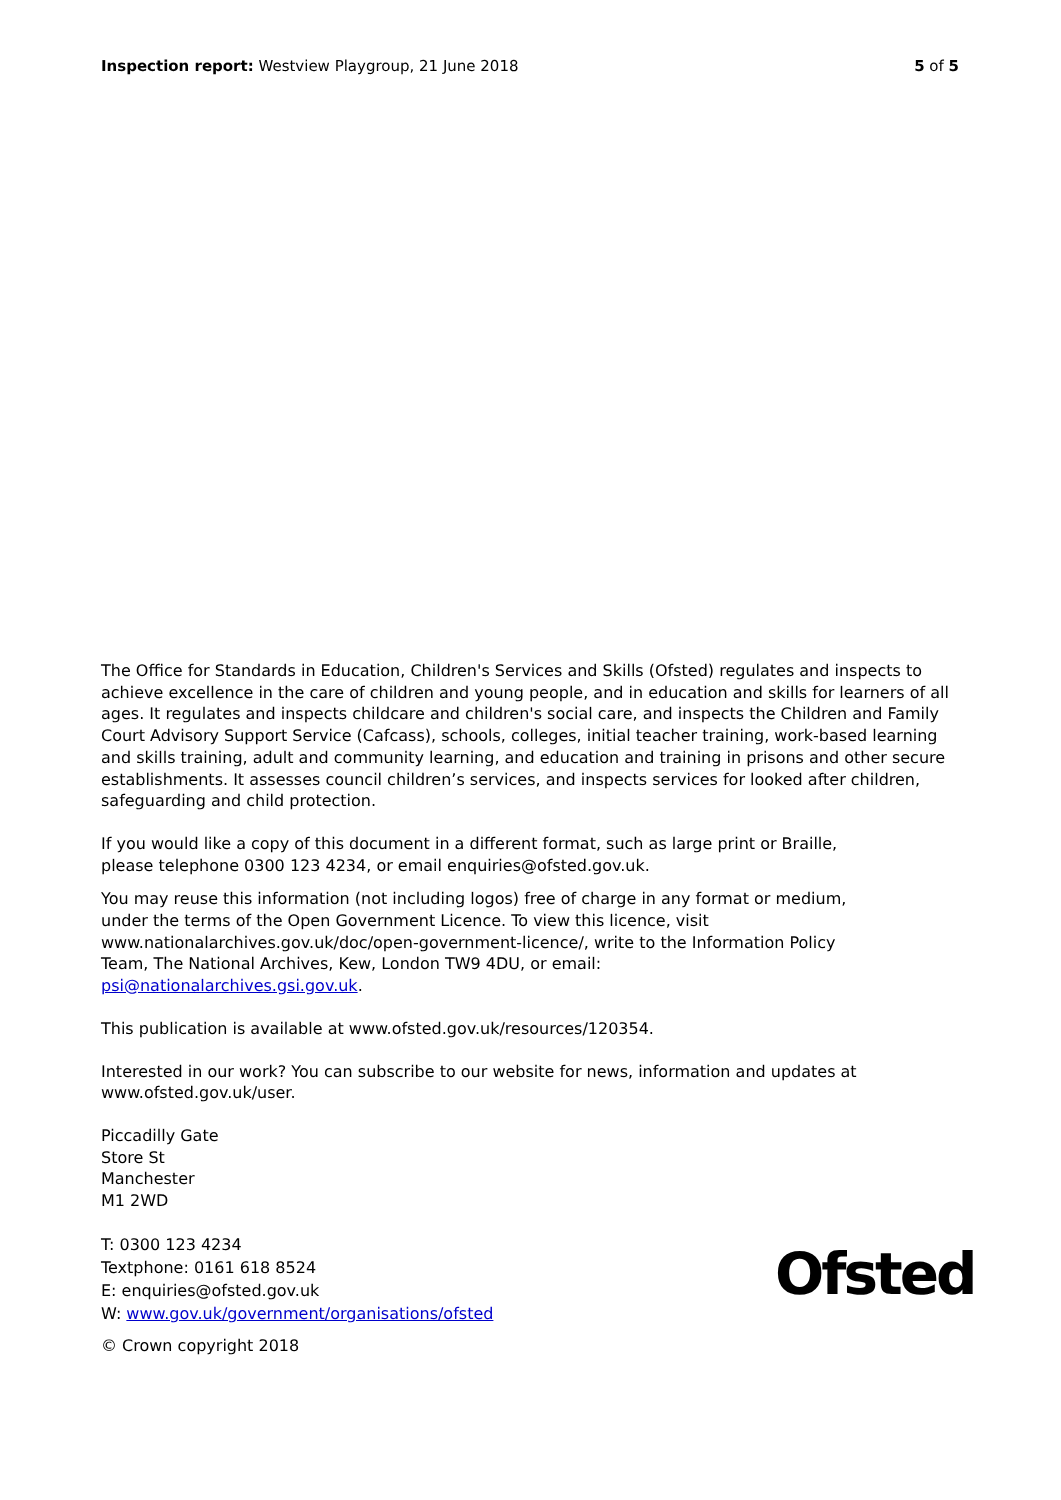Inspection report: Westview Playgroup, 21 June 2018 5 of 5
The Office for Standards in Education, Children's Services and Skills (Ofsted) regulates and inspects to achieve excellence in the care of children and young people, and in education and skills for learners of all ages. It regulates and inspects childcare and children's social care, and inspects the Children and Family Court Advisory Support Service (Cafcass), schools, colleges, initial teacher training, work-based learning and skills training, adult and community learning, and education and training in prisons and other secure establishments. It assesses council children’s services, and inspects services for looked after children, safeguarding and child protection.
If you would like a copy of this document in a different format, such as large print or Braille,
please telephone 0300 123 4234, or email enquiries@ofsted.gov.uk.
You may reuse this information (not including logos) free of charge in any format or medium,
under the terms of the Open Government Licence. To view this licence, visit
www.nationalarchives.gov.uk/doc/open-government-licence/, write to the Information Policy
Team, The National Archives, Kew, London TW9 4DU, or email:
psi@nationalarchives.gsi.gov.uk.
This publication is available at www.ofsted.gov.uk/resources/120354.
Interested in our work? You can subscribe to our website for news, information and updates at
www.ofsted.gov.uk/user.
Piccadilly Gate
Store St
Manchester
M1 2WD
T: 0300 123 4234
Textphone: 0161 618 8524
E: enquiries@ofsted.gov.uk
W: www.gov.uk/government/organisations/ofsted
© Crown copyright 2018
Ofsted